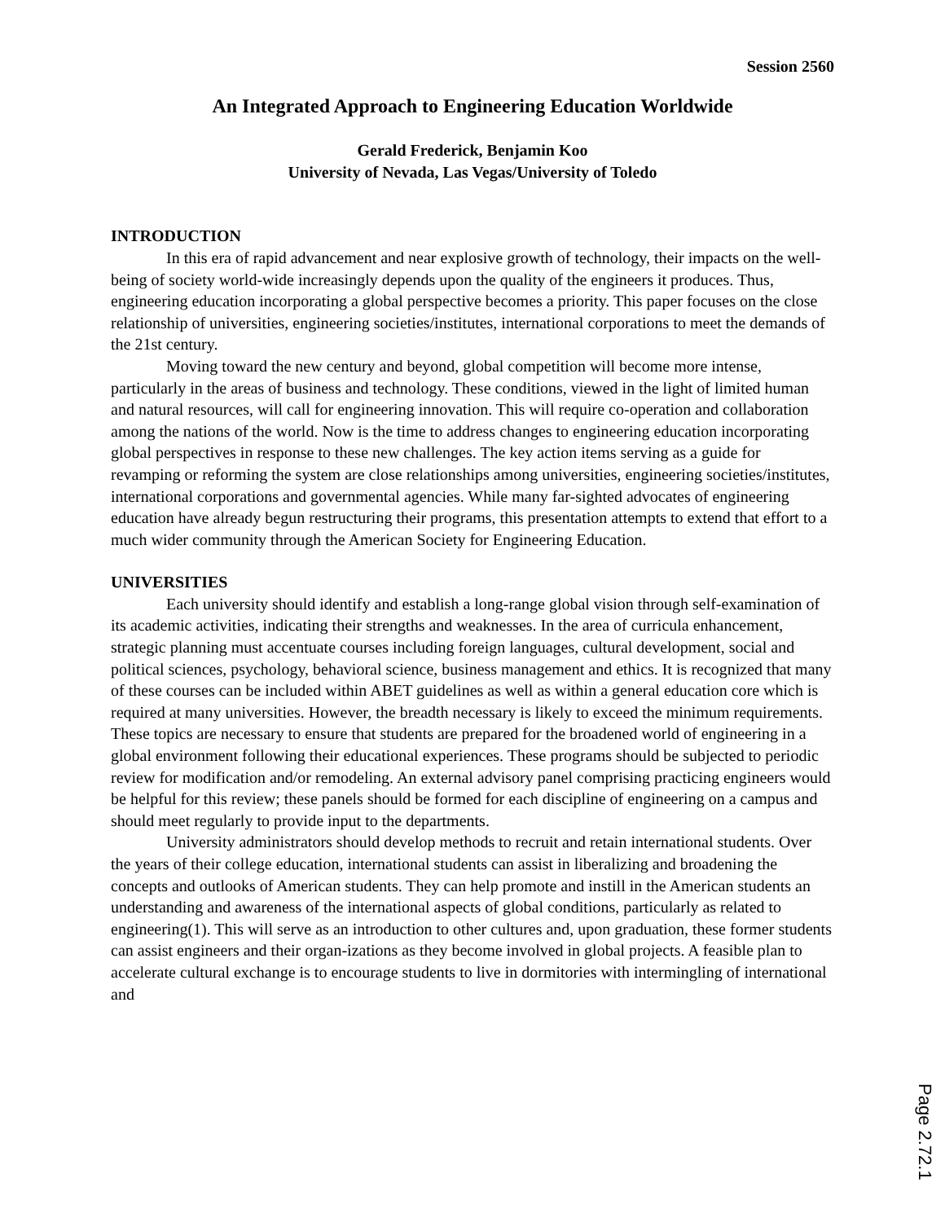Session 2560
An Integrated Approach to Engineering Education Worldwide
Gerald Frederick, Benjamin Koo
University of Nevada, Las Vegas/University of Toledo
INTRODUCTION
In this era of rapid advancement and near explosive growth of technology, their impacts on the well-being of society world-wide increasingly depends upon the quality of the engineers it produces. Thus, engineering education incorporating a global perspective becomes a priority. This paper focuses on the close relationship of universities, engineering societies/institutes, international corporations to meet the demands of the 21st century.
Moving toward the new century and beyond, global competition will become more intense, particularly in the areas of business and technology. These conditions, viewed in the light of limited human and natural resources, will call for engineering innovation. This will require co-operation and collaboration among the nations of the world. Now is the time to address changes to engineering education incorporating global perspectives in response to these new challenges. The key action items serving as a guide for revamping or reforming the system are close relationships among universities, engineering societies/institutes, international corporations and governmental agencies. While many far-sighted advocates of engineering education have already begun restructuring their programs, this presentation attempts to extend that effort to a much wider community through the American Society for Engineering Education.
UNIVERSITIES
Each university should identify and establish a long-range global vision through self-examination of its academic activities, indicating their strengths and weaknesses. In the area of curricula enhancement, strategic planning must accentuate courses including foreign languages, cultural development, social and political sciences, psychology, behavioral science, business management and ethics. It is recognized that many of these courses can be included within ABET guidelines as well as within a general education core which is required at many universities. However, the breadth necessary is likely to exceed the minimum requirements. These topics are necessary to ensure that students are prepared for the broadened world of engineering in a global environment following their educational experiences. These programs should be subjected to periodic review for modification and/or remodeling. An external advisory panel comprising practicing engineers would be helpful for this review; these panels should be formed for each discipline of engineering on a campus and should meet regularly to provide input to the departments.
University administrators should develop methods to recruit and retain international students. Over the years of their college education, international students can assist in liberalizing and broadening the concepts and outlooks of American students. They can help promote and instill in the American students an understanding and awareness of the international aspects of global conditions, particularly as related to engineering(1). This will serve as an introduction to other cultures and, upon graduation, these former students can assist engineers and their organ-izations as they become involved in global projects. A feasible plan to accelerate cultural exchange is to encourage students to live in dormitories with intermingling of international and
Page 2.72.1